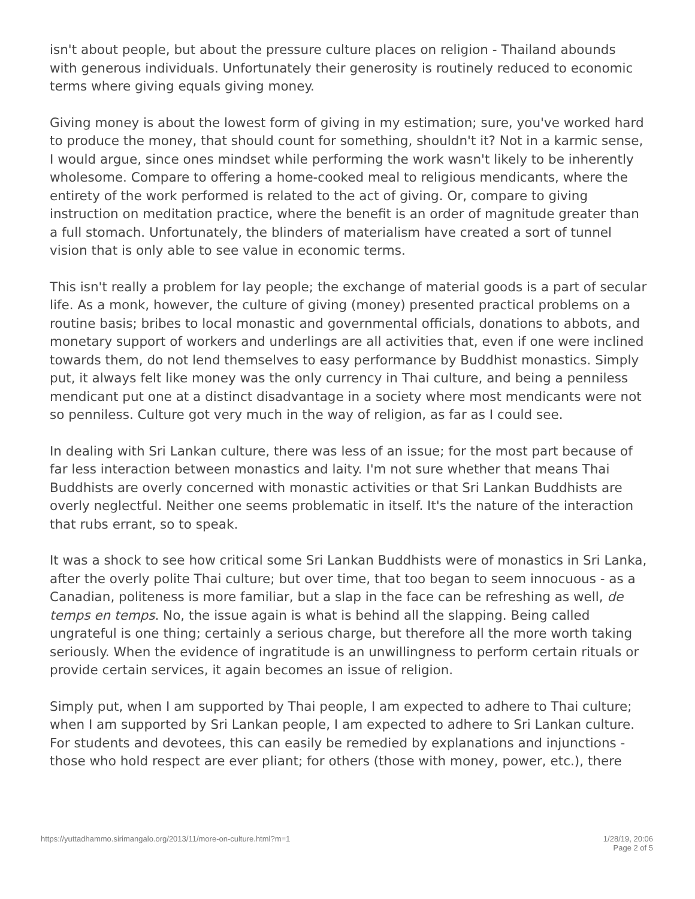isn't about people, but about the pressure culture places on religion - Thailand abounds with generous individuals. Unfortunately their generosity is routinely reduced to economic terms where giving equals giving money.
Giving money is about the lowest form of giving in my estimation; sure, you've worked hard to produce the money, that should count for something, shouldn't it? Not in a karmic sense, I would argue, since ones mindset while performing the work wasn't likely to be inherently wholesome. Compare to offering a home-cooked meal to religious mendicants, where the entirety of the work performed is related to the act of giving. Or, compare to giving instruction on meditation practice, where the benefit is an order of magnitude greater than a full stomach. Unfortunately, the blinders of materialism have created a sort of tunnel vision that is only able to see value in economic terms.
This isn't really a problem for lay people; the exchange of material goods is a part of secular life. As a monk, however, the culture of giving (money) presented practical problems on a routine basis; bribes to local monastic and governmental officials, donations to abbots, and monetary support of workers and underlings are all activities that, even if one were inclined towards them, do not lend themselves to easy performance by Buddhist monastics. Simply put, it always felt like money was the only currency in Thai culture, and being a penniless mendicant put one at a distinct disadvantage in a society where most mendicants were not so penniless. Culture got very much in the way of religion, as far as I could see.
In dealing with Sri Lankan culture, there was less of an issue; for the most part because of far less interaction between monastics and laity. I'm not sure whether that means Thai Buddhists are overly concerned with monastic activities or that Sri Lankan Buddhists are overly neglectful. Neither one seems problematic in itself. It's the nature of the interaction that rubs errant, so to speak.
It was a shock to see how critical some Sri Lankan Buddhists were of monastics in Sri Lanka, after the overly polite Thai culture; but over time, that too began to seem innocuous - as a Canadian, politeness is more familiar, but a slap in the face can be refreshing as well, de temps en temps. No, the issue again is what is behind all the slapping. Being called ungrateful is one thing; certainly a serious charge, but therefore all the more worth taking seriously. When the evidence of ingratitude is an unwillingness to perform certain rituals or provide certain services, it again becomes an issue of religion.
Simply put, when I am supported by Thai people, I am expected to adhere to Thai culture; when I am supported by Sri Lankan people, I am expected to adhere to Sri Lankan culture. For students and devotees, this can easily be remedied by explanations and injunctions - those who hold respect are ever pliant; for others (those with money, power, etc.), there
https://yuttadhammo.sirimangalo.org/2013/11/more-on-culture.html?m=1 1/28/19, 20:06
Page 2 of 5